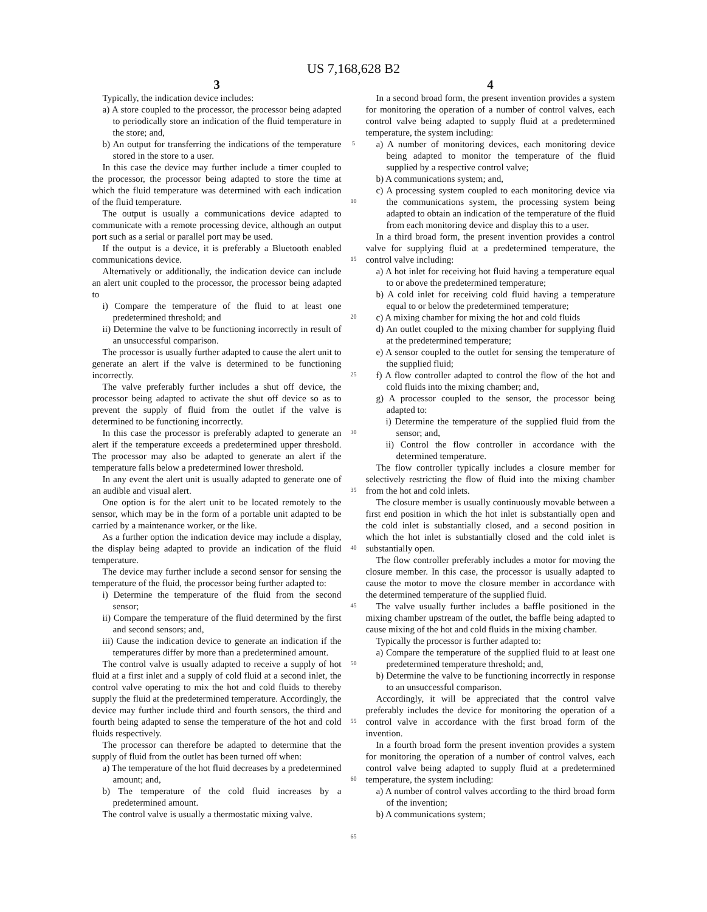US 7,168,628 B2
3
Typically, the indication device includes:
a) A store coupled to the processor, the processor being adapted to periodically store an indication of the fluid temperature in the store; and,
b) An output for transferring the indications of the temperature stored in the store to a user.
In this case the device may further include a timer coupled to the processor, the processor being adapted to store the time at which the fluid temperature was determined with each indication of the fluid temperature.
The output is usually a communications device adapted to communicate with a remote processing device, although an output port such as a serial or parallel port may be used.
If the output is a device, it is preferably a Bluetooth enabled communications device.
Alternatively or additionally, the indication device can include an alert unit coupled to the processor, the processor being adapted to
i) Compare the temperature of the fluid to at least one predetermined threshold; and
ii) Determine the valve to be functioning incorrectly in result of an unsuccessful comparison.
The processor is usually further adapted to cause the alert unit to generate an alert if the valve is determined to be functioning incorrectly.
The valve preferably further includes a shut off device, the processor being adapted to activate the shut off device so as to prevent the supply of fluid from the outlet if the valve is determined to be functioning incorrectly.
In this case the processor is preferably adapted to generate an alert if the temperature exceeds a predetermined upper threshold. The processor may also be adapted to generate an alert if the temperature falls below a predetermined lower threshold.
In any event the alert unit is usually adapted to generate one of an audible and visual alert.
One option is for the alert unit to be located remotely to the sensor, which may be in the form of a portable unit adapted to be carried by a maintenance worker, or the like.
As a further option the indication device may include a display, the display being adapted to provide an indication of the fluid temperature.
The device may further include a second sensor for sensing the temperature of the fluid, the processor being further adapted to:
i) Determine the temperature of the fluid from the second sensor;
ii) Compare the temperature of the fluid determined by the first and second sensors; and,
iii) Cause the indication device to generate an indication if the temperatures differ by more than a predetermined amount.
The control valve is usually adapted to receive a supply of hot fluid at a first inlet and a supply of cold fluid at a second inlet, the control valve operating to mix the hot and cold fluids to thereby supply the fluid at the predetermined temperature. Accordingly, the device may further include third and fourth sensors, the third and fourth being adapted to sense the temperature of the hot and cold fluids respectively.
The processor can therefore be adapted to determine that the supply of fluid from the outlet has been turned off when:
a) The temperature of the hot fluid decreases by a predetermined amount; and,
b) The temperature of the cold fluid increases by a predetermined amount.
The control valve is usually a thermostatic mixing valve.
5
10
15
20
25
30
35
40
45
50
55
60
65
4
In a second broad form, the present invention provides a system for monitoring the operation of a number of control valves, each control valve being adapted to supply fluid at a predetermined temperature, the system including:
a) A number of monitoring devices, each monitoring device being adapted to monitor the temperature of the fluid supplied by a respective control valve;
b) A communications system; and,
c) A processing system coupled to each monitoring device via the communications system, the processing system being adapted to obtain an indication of the temperature of the fluid from each monitoring device and display this to a user.
In a third broad form, the present invention provides a control valve for supplying fluid at a predetermined temperature, the control valve including:
a) A hot inlet for receiving hot fluid having a temperature equal to or above the predetermined temperature;
b) A cold inlet for receiving cold fluid having a temperature equal to or below the predetermined temperature;
c) A mixing chamber for mixing the hot and cold fluids
d) An outlet coupled to the mixing chamber for supplying fluid at the predetermined temperature;
e) A sensor coupled to the outlet for sensing the temperature of the supplied fluid;
f) A flow controller adapted to control the flow of the hot and cold fluids into the mixing chamber; and,
g) A processor coupled to the sensor, the processor being adapted to:
i) Determine the temperature of the supplied fluid from the sensor; and,
ii) Control the flow controller in accordance with the determined temperature.
The flow controller typically includes a closure member for selectively restricting the flow of fluid into the mixing chamber from the hot and cold inlets.
The closure member is usually continuously movable between a first end position in which the hot inlet is substantially open and the cold inlet is substantially closed, and a second position in which the hot inlet is substantially closed and the cold inlet is substantially open.
The flow controller preferably includes a motor for moving the closure member. In this case, the processor is usually adapted to cause the motor to move the closure member in accordance with the determined temperature of the supplied fluid.
The valve usually further includes a baffle positioned in the mixing chamber upstream of the outlet, the baffle being adapted to cause mixing of the hot and cold fluids in the mixing chamber.
Typically the processor is further adapted to:
a) Compare the temperature of the supplied fluid to at least one predetermined temperature threshold; and,
b) Determine the valve to be functioning incorrectly in response to an unsuccessful comparison.
Accordingly, it will be appreciated that the control valve preferably includes the device for monitoring the operation of a control valve in accordance with the first broad form of the invention.
In a fourth broad form the present invention provides a system for monitoring the operation of a number of control valves, each control valve being adapted to supply fluid at a predetermined temperature, the system including:
a) A number of control valves according to the third broad form of the invention;
b) A communications system;